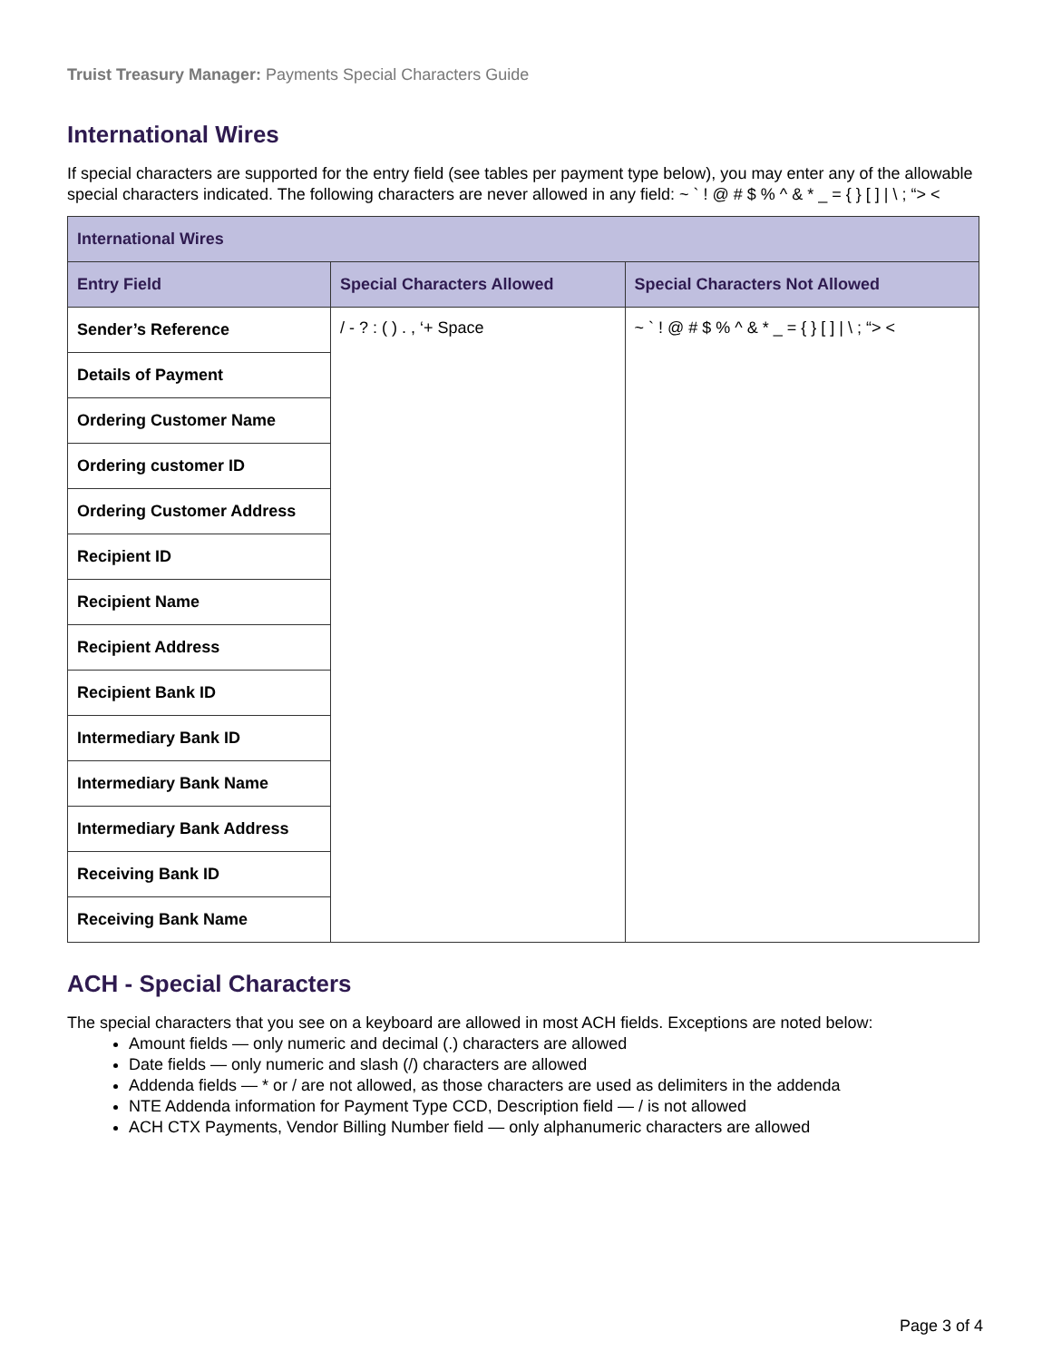Truist Treasury Manager: Payments Special Characters Guide
International Wires
If special characters are supported for the entry field (see tables per payment type below), you may enter any of the allowable special characters indicated. The following characters are never allowed in any field: ~ ` ! @ # $ % ^ & * _ = { } [ ] | \ ; “> <
| International Wires | | |
| --- | --- | --- |
| Entry Field | Special Characters Allowed | Special Characters Not Allowed |
| Sender’s Reference | / - ? : ( ) . , ‘+ Space | ~ ` ! @ # $ % ^ & * _ = { } [ ] / \ ; “> < |
| Details of Payment | | |
| Ordering Customer Name | | |
| Ordering customer ID | | |
| Ordering Customer Address | | |
| Recipient ID | | |
| Recipient Name | | |
| Recipient Address | | |
| Recipient Bank ID | | |
| Intermediary Bank ID | | |
| Intermediary Bank Name | | |
| Intermediary Bank Address | | |
| Receiving Bank ID | | |
| Receiving Bank Name | | |
ACH - Special Characters
The special characters that you see on a keyboard are allowed in most ACH fields. Exceptions are noted below:
Amount fields — only numeric and decimal (.) characters are allowed
Date fields — only numeric and slash (/) characters are allowed
Addenda fields — * or / are not allowed, as those characters are used as delimiters in the addenda
NTE Addenda information for Payment Type CCD, Description field — / is not allowed
ACH CTX Payments, Vendor Billing Number field — only alphanumeric characters are allowed
Page 3 of 4